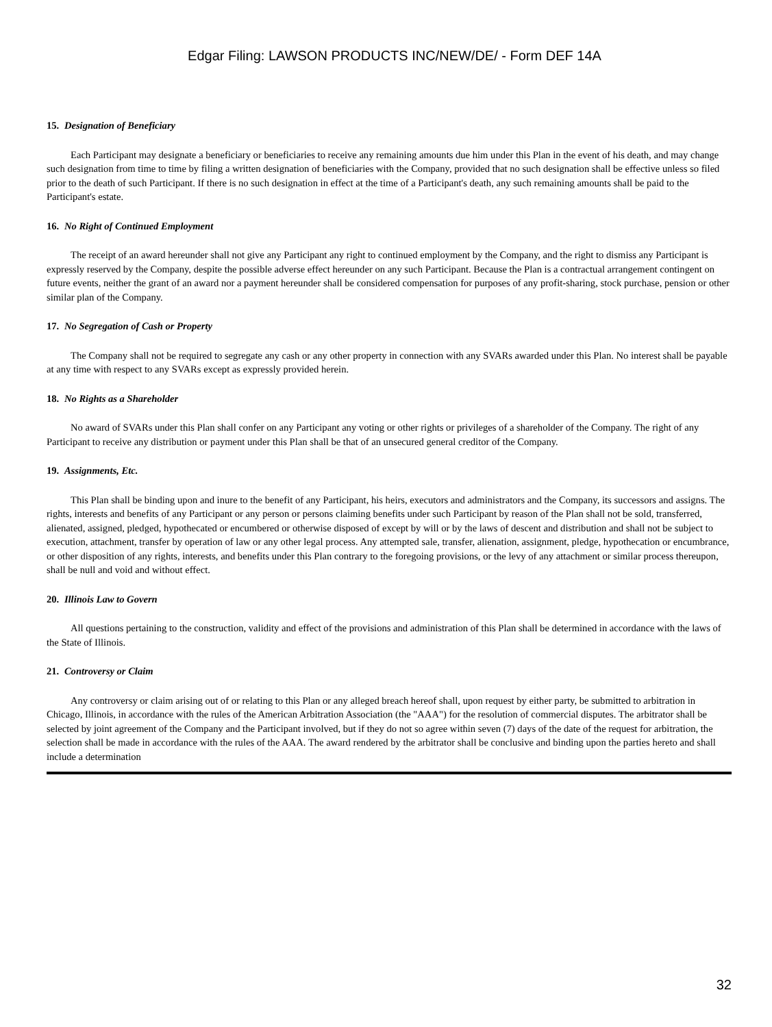Edgar Filing: LAWSON PRODUCTS INC/NEW/DE/ - Form DEF 14A
15. Designation of Beneficiary
Each Participant may designate a beneficiary or beneficiaries to receive any remaining amounts due him under this Plan in the event of his death, and may change such designation from time to time by filing a written designation of beneficiaries with the Company, provided that no such designation shall be effective unless so filed prior to the death of such Participant. If there is no such designation in effect at the time of a Participant's death, any such remaining amounts shall be paid to the Participant's estate.
16. No Right of Continued Employment
The receipt of an award hereunder shall not give any Participant any right to continued employment by the Company, and the right to dismiss any Participant is expressly reserved by the Company, despite the possible adverse effect hereunder on any such Participant. Because the Plan is a contractual arrangement contingent on future events, neither the grant of an award nor a payment hereunder shall be considered compensation for purposes of any profit-sharing, stock purchase, pension or other similar plan of the Company.
17. No Segregation of Cash or Property
The Company shall not be required to segregate any cash or any other property in connection with any SVARs awarded under this Plan. No interest shall be payable at any time with respect to any SVARs except as expressly provided herein.
18. No Rights as a Shareholder
No award of SVARs under this Plan shall confer on any Participant any voting or other rights or privileges of a shareholder of the Company. The right of any Participant to receive any distribution or payment under this Plan shall be that of an unsecured general creditor of the Company.
19. Assignments, Etc.
This Plan shall be binding upon and inure to the benefit of any Participant, his heirs, executors and administrators and the Company, its successors and assigns. The rights, interests and benefits of any Participant or any person or persons claiming benefits under such Participant by reason of the Plan shall not be sold, transferred, alienated, assigned, pledged, hypothecated or encumbered or otherwise disposed of except by will or by the laws of descent and distribution and shall not be subject to execution, attachment, transfer by operation of law or any other legal process. Any attempted sale, transfer, alienation, assignment, pledge, hypothecation or encumbrance, or other disposition of any rights, interests, and benefits under this Plan contrary to the foregoing provisions, or the levy of any attachment or similar process thereupon, shall be null and void and without effect.
20. Illinois Law to Govern
All questions pertaining to the construction, validity and effect of the provisions and administration of this Plan shall be determined in accordance with the laws of the State of Illinois.
21. Controversy or Claim
Any controversy or claim arising out of or relating to this Plan or any alleged breach hereof shall, upon request by either party, be submitted to arbitration in Chicago, Illinois, in accordance with the rules of the American Arbitration Association (the "AAA") for the resolution of commercial disputes. The arbitrator shall be selected by joint agreement of the Company and the Participant involved, but if they do not so agree within seven (7) days of the date of the request for arbitration, the selection shall be made in accordance with the rules of the AAA. The award rendered by the arbitrator shall be conclusive and binding upon the parties hereto and shall include a determination
32